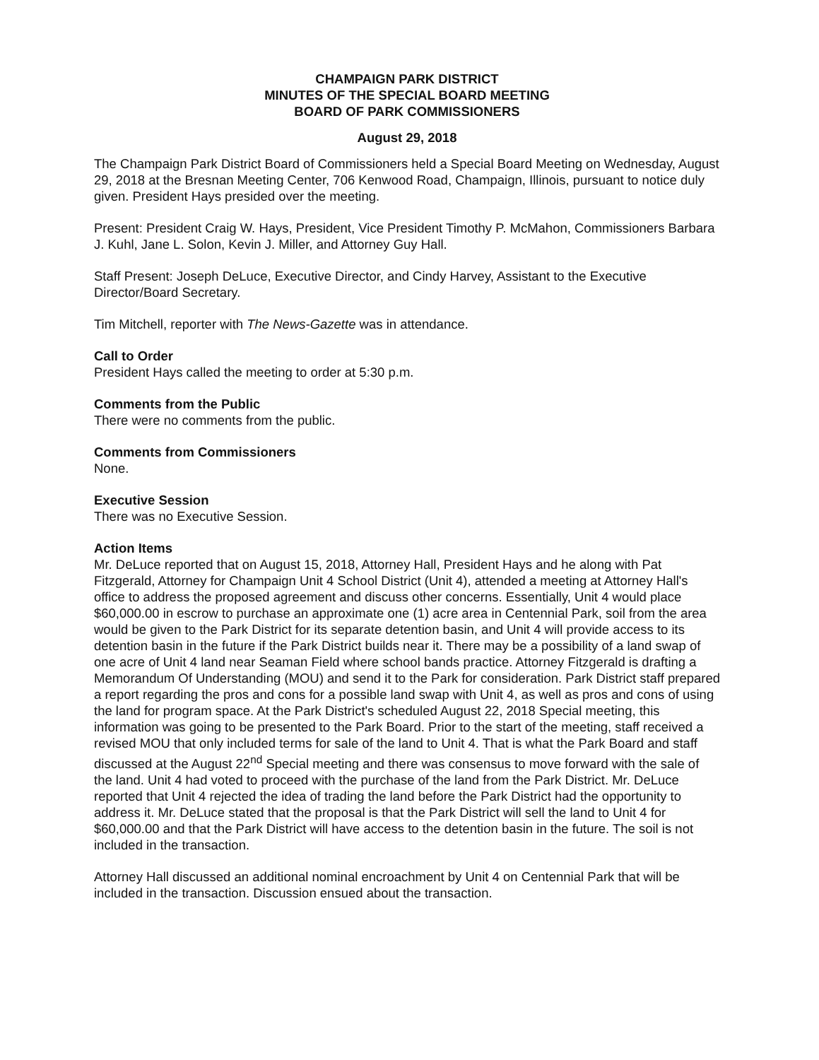CHAMPAIGN PARK DISTRICT
MINUTES OF THE SPECIAL BOARD MEETING
BOARD OF PARK COMMISSIONERS
August 29, 2018
The Champaign Park District Board of Commissioners held a Special Board Meeting on Wednesday, August 29, 2018 at the Bresnan Meeting Center, 706 Kenwood Road, Champaign, Illinois, pursuant to notice duly given. President Hays presided over the meeting.
Present: President Craig W. Hays, President, Vice President Timothy P. McMahon, Commissioners Barbara J. Kuhl, Jane L. Solon, Kevin J. Miller, and Attorney Guy Hall.
Staff Present: Joseph DeLuce, Executive Director, and Cindy Harvey, Assistant to the Executive Director/Board Secretary.
Tim Mitchell, reporter with The News-Gazette was in attendance.
Call to Order
President Hays called the meeting to order at 5:30 p.m.
Comments from the Public
There were no comments from the public.
Comments from Commissioners
None.
Executive Session
There was no Executive Session.
Action Items
Mr. DeLuce reported that on August 15, 2018, Attorney Hall, President Hays and he along with Pat Fitzgerald, Attorney for Champaign Unit 4 School District (Unit 4), attended a meeting at Attorney Hall's office to address the proposed agreement and discuss other concerns. Essentially, Unit 4 would place $60,000.00 in escrow to purchase an approximate one (1) acre area in Centennial Park, soil from the area would be given to the Park District for its separate detention basin, and Unit 4 will provide access to its detention basin in the future if the Park District builds near it. There may be a possibility of a land swap of one acre of Unit 4 land near Seaman Field where school bands practice. Attorney Fitzgerald is drafting a Memorandum Of Understanding (MOU) and send it to the Park for consideration. Park District staff prepared a report regarding the pros and cons for a possible land swap with Unit 4, as well as pros and cons of using the land for program space. At the Park District's scheduled August 22, 2018 Special meeting, this information was going to be presented to the Park Board. Prior to the start of the meeting, staff received a revised MOU that only included terms for sale of the land to Unit 4. That is what the Park Board and staff discussed at the August 22<sup>nd</sup> Special meeting and there was consensus to move forward with the sale of the land. Unit 4 had voted to proceed with the purchase of the land from the Park District. Mr. DeLuce reported that Unit 4 rejected the idea of trading the land before the Park District had the opportunity to address it. Mr. DeLuce stated that the proposal is that the Park District will sell the land to Unit 4 for $60,000.00 and that the Park District will have access to the detention basin in the future. The soil is not included in the transaction.
Attorney Hall discussed an additional nominal encroachment by Unit 4 on Centennial Park that will be included in the transaction. Discussion ensued about the transaction.